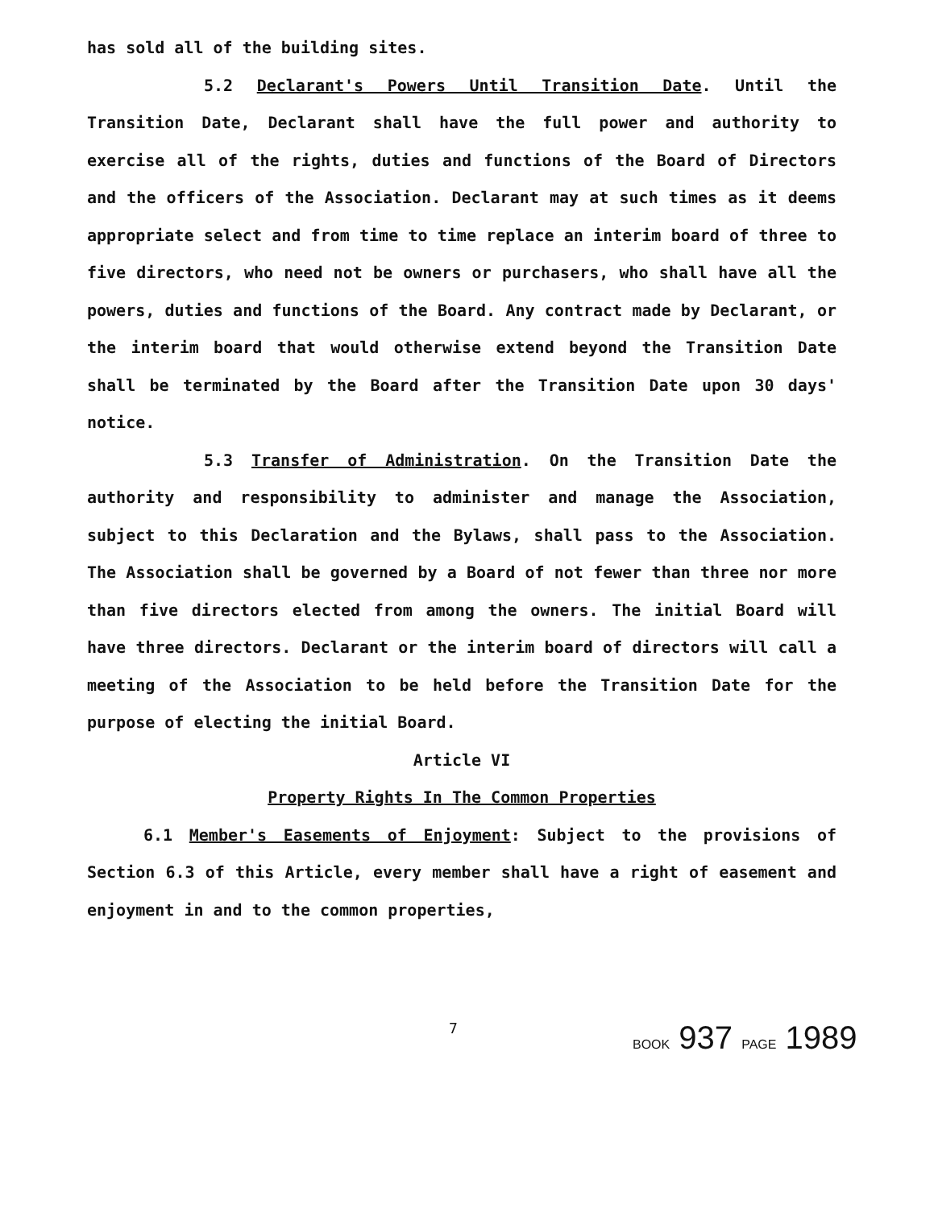has sold all of the building sites.
5.2 Declarant's Powers Until Transition Date. Until the Transition Date, Declarant shall have the full power and authority to exercise all of the rights, duties and functions of the Board of Directors and the officers of the Association. Declarant may at such times as it deems appropriate select and from time to time replace an interim board of three to five directors, who need not be owners or purchasers, who shall have all the powers, duties and functions of the Board. Any contract made by Declarant, or the interim board that would otherwise extend beyond the Transition Date shall be terminated by the Board after the Transition Date upon 30 days' notice.
5.3 Transfer of Administration. On the Transition Date the authority and responsibility to administer and manage the Association, subject to this Declaration and the Bylaws, shall pass to the Association. The Association shall be governed by a Board of not fewer than three nor more than five directors elected from among the owners. The initial Board will have three directors. Declarant or the interim board of directors will call a meeting of the Association to be held before the Transition Date for the purpose of electing the initial Board.
Article VI
Property Rights In The Common Properties
6.1 Member's Easements of Enjoyment: Subject to the provisions of Section 6.3 of this Article, every member shall have a right of easement and enjoyment in and to the common properties,
7 BOOK 937 PAGE 1989